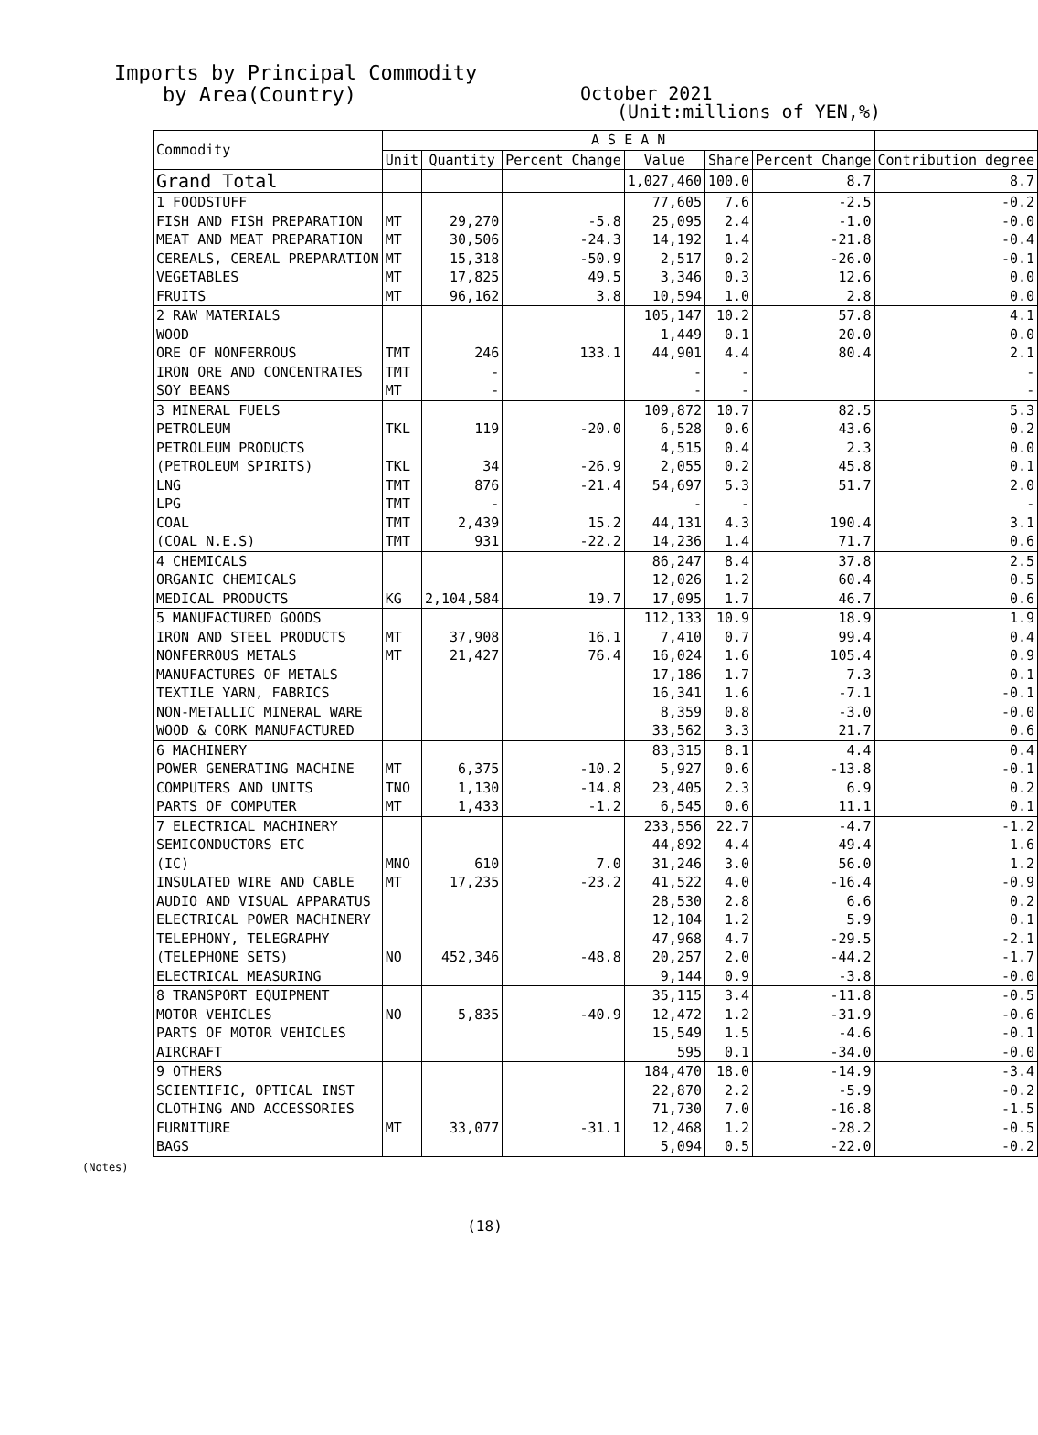Imports by Principal Commodity
by Area(Country)
October 2021
(Unit:millions of YEN,%)
| Commodity | A S E A N | | | | | | |
| --- | --- | --- | --- | --- | --- | --- | --- |
| | Unit | Quantity | Percent Change | Value | Share | Percent Change | Contribution degree |
| Grand Total | | | | 1,027,460 | 100.0 | 8.7 | 8.7 |
| 1 FOODSTUFF | | | | 77,605 | 7.6 | -2.5 | -0.2 |
| FISH AND FISH PREPARATION | MT | 29,270 | -5.8 | 25,095 | 2.4 | -1.0 | -0.0 |
| MEAT AND MEAT PREPARATION | MT | 30,506 | -24.3 | 14,192 | 1.4 | -21.8 | -0.4 |
| CEREALS, CEREAL PREPARATION | MT | 15,318 | -50.9 | 2,517 | 0.2 | -26.0 | -0.1 |
| VEGETABLES | MT | 17,825 | 49.5 | 3,346 | 0.3 | 12.6 | 0.0 |
| FRUITS | MT | 96,162 | 3.8 | 10,594 | 1.0 | 2.8 | 0.0 |
| 2 RAW MATERIALS | | | | 105,147 | 10.2 | 57.8 | 4.1 |
| WOOD | | | | 1,449 | 0.1 | 20.0 | 0.0 |
| ORE OF NONFERROUS | TMT | 246 | 133.1 | 44,901 | 4.4 | 80.4 | 2.1 |
| IRON ORE AND CONCENTRATES | TMT | - | | - | - | | - |
| SOY BEANS | MT | - | | - | - | | - |
| 3 MINERAL FUELS | | | | 109,872 | 10.7 | 82.5 | 5.3 |
| PETROLEUM | TKL | 119 | -20.0 | 6,528 | 0.6 | 43.6 | 0.2 |
| PETROLEUM PRODUCTS | | | | 4,515 | 0.4 | 2.3 | 0.0 |
| (PETROLEUM SPIRITS) | TKL | 34 | -26.9 | 2,055 | 0.2 | 45.8 | 0.1 |
| LNG | TMT | 876 | -21.4 | 54,697 | 5.3 | 51.7 | 2.0 |
| LPG | TMT | - | | - | - | | - |
| COAL | TMT | 2,439 | 15.2 | 44,131 | 4.3 | 190.4 | 3.1 |
| (COAL N.E.S) | TMT | 931 | -22.2 | 14,236 | 1.4 | 71.7 | 0.6 |
| 4 CHEMICALS | | | | 86,247 | 8.4 | 37.8 | 2.5 |
| ORGANIC CHEMICALS | | | | 12,026 | 1.2 | 60.4 | 0.5 |
| MEDICAL PRODUCTS | KG | 2,104,584 | 19.7 | 17,095 | 1.7 | 46.7 | 0.6 |
| 5 MANUFACTURED GOODS | | | | 112,133 | 10.9 | 18.9 | 1.9 |
| IRON AND STEEL PRODUCTS | MT | 37,908 | 16.1 | 7,410 | 0.7 | 99.4 | 0.4 |
| NONFERROUS METALS | MT | 21,427 | 76.4 | 16,024 | 1.6 | 105.4 | 0.9 |
| MANUFACTURES OF METALS | | | | 17,186 | 1.7 | 7.3 | 0.1 |
| TEXTILE YARN, FABRICS | | | | 16,341 | 1.6 | -7.1 | -0.1 |
| NON-METALLIC MINERAL WARE | | | | 8,359 | 0.8 | -3.0 | -0.0 |
| WOOD & CORK MANUFACTURED | | | | 33,562 | 3.3 | 21.7 | 0.6 |
| 6 MACHINERY | | | | 83,315 | 8.1 | 4.4 | 0.4 |
| POWER GENERATING MACHINE | MT | 6,375 | -10.2 | 5,927 | 0.6 | -13.8 | -0.1 |
| COMPUTERS AND UNITS | TNO | 1,130 | -14.8 | 23,405 | 2.3 | 6.9 | 0.2 |
| PARTS OF COMPUTER | MT | 1,433 | -1.2 | 6,545 | 0.6 | 11.1 | 0.1 |
| 7 ELECTRICAL MACHINERY | | | | 233,556 | 22.7 | -4.7 | -1.2 |
| SEMICONDUCTORS ETC | | | | 44,892 | 4.4 | 49.4 | 1.6 |
| (IC) | MNO | 610 | 7.0 | 31,246 | 3.0 | 56.0 | 1.2 |
| INSULATED WIRE AND CABLE | MT | 17,235 | -23.2 | 41,522 | 4.0 | -16.4 | -0.9 |
| AUDIO AND VISUAL APPARATUS | | | | 28,530 | 2.8 | 6.6 | 0.2 |
| ELECTRICAL POWER MACHINERY | | | | 12,104 | 1.2 | 5.9 | 0.1 |
| TELEPHONY, TELEGRAPHY | | | | 47,968 | 4.7 | -29.5 | -2.1 |
| (TELEPHONE SETS) | NO | 452,346 | -48.8 | 20,257 | 2.0 | -44.2 | -1.7 |
| ELECTRICAL MEASURING | | | | 9,144 | 0.9 | -3.8 | -0.0 |
| 8 TRANSPORT EQUIPMENT | | | | 35,115 | 3.4 | -11.8 | -0.5 |
| MOTOR VEHICLES | NO | 5,835 | -40.9 | 12,472 | 1.2 | -31.9 | -0.6 |
| PARTS OF MOTOR VEHICLES | | | | 15,549 | 1.5 | -4.6 | -0.1 |
| AIRCRAFT | | | | 595 | 0.1 | -34.0 | -0.0 |
| 9 OTHERS | | | | 184,470 | 18.0 | -14.9 | -3.4 |
| SCIENTIFIC, OPTICAL INST | | | | 22,870 | 2.2 | -5.9 | -0.2 |
| CLOTHING AND ACCESSORIES | | | | 71,730 | 7.0 | -16.8 | -1.5 |
| FURNITURE | MT | 33,077 | -31.1 | 12,468 | 1.2 | -28.2 | -0.5 |
| BAGS | | | | 5,094 | 0.5 | -22.0 | -0.2 |
(Notes)
(18)